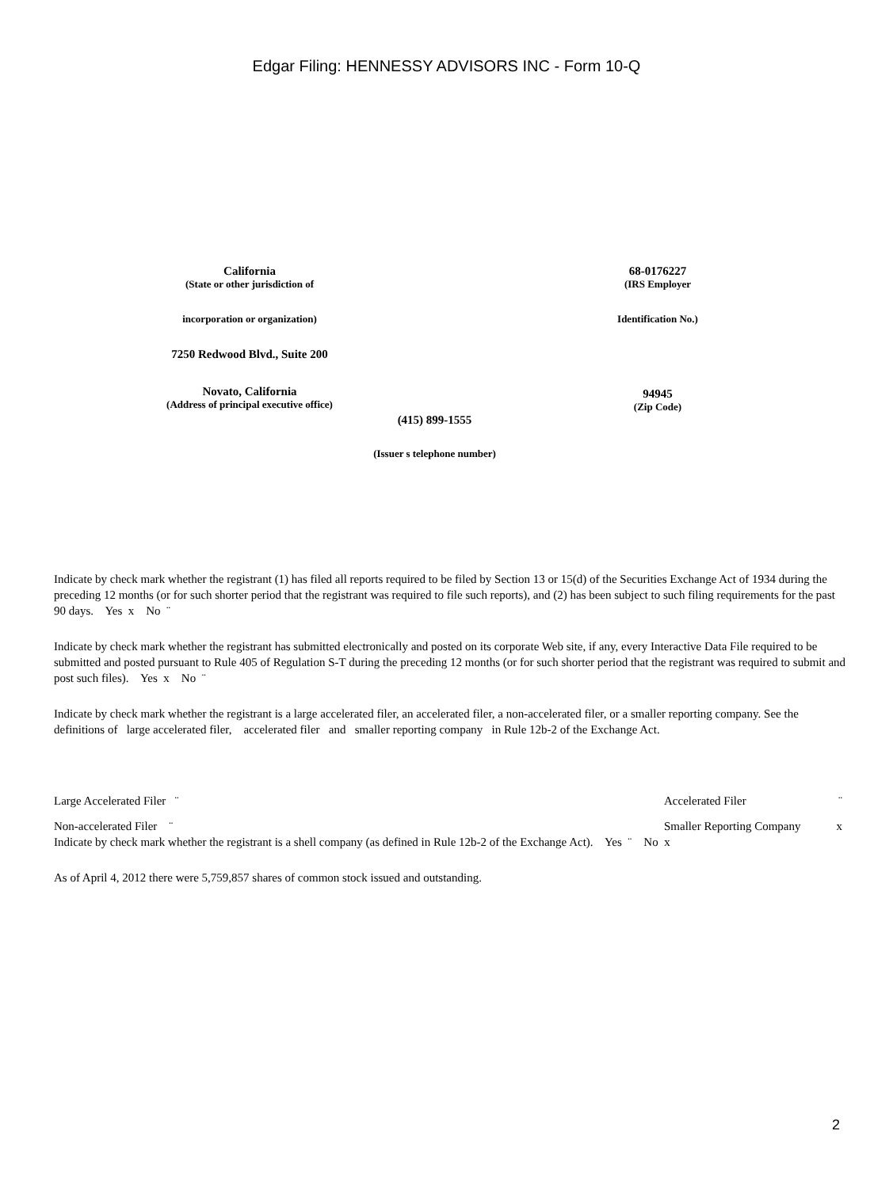Edgar Filing: HENNESSY ADVISORS INC - Form 10-Q
California
(State or other jurisdiction of
incorporation or organization)
7250 Redwood Blvd., Suite 200
Novato, California
(Address of principal executive office)
68-0176227
(IRS Employer
Identification No.)
94945
(Zip Code)
(415) 899-1555
(Issuer s telephone number)
Indicate by check mark whether the registrant (1) has filed all reports required to be filed by Section 13 or 15(d) of the Securities Exchange Act of 1934 during the preceding 12 months (or for such shorter period that the registrant was required to file such reports), and (2) has been subject to such filing requirements for the past 90 days. Yes x No ¨
Indicate by check mark whether the registrant has submitted electronically and posted on its corporate Web site, if any, every Interactive Data File required to be submitted and posted pursuant to Rule 405 of Regulation S-T during the preceding 12 months (or for such shorter period that the registrant was required to submit and post such files). Yes x No ¨
Indicate by check mark whether the registrant is a large accelerated filer, an accelerated filer, a non-accelerated filer, or a smaller reporting company. See the definitions of large accelerated filer, accelerated filer and smaller reporting company in Rule 12b-2 of the Exchange Act.
Large Accelerated Filer ¨ Accelerated Filer ¨
Non-accelerated Filer ¨ Smaller Reporting Company x
Indicate by check mark whether the registrant is a shell company (as defined in Rule 12b-2 of the Exchange Act). Yes ¨ No x
As of April 4, 2012 there were 5,759,857 shares of common stock issued and outstanding.
2